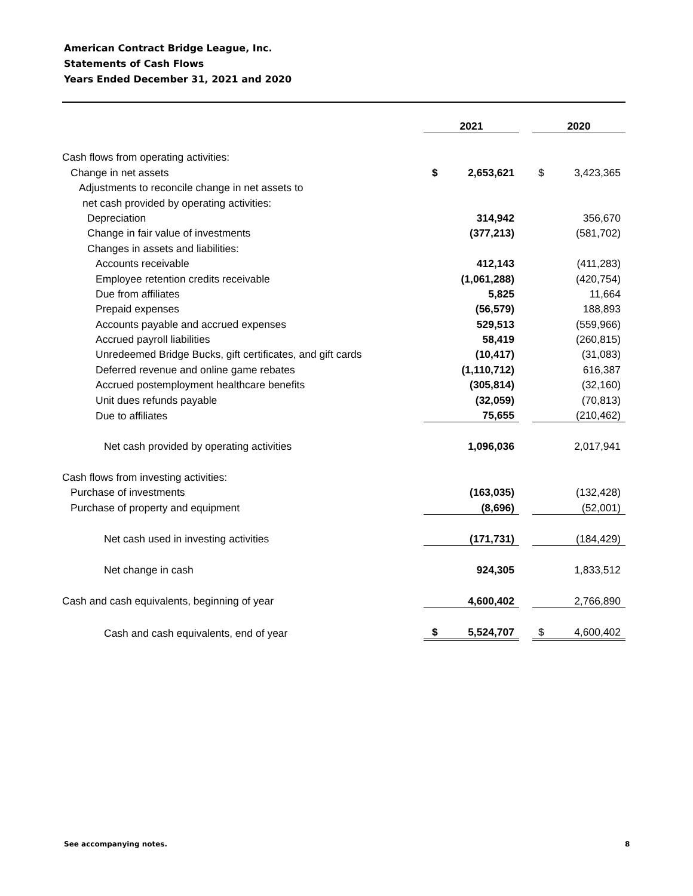American Contract Bridge League, Inc.
Statements of Cash Flows
Years Ended December 31, 2021 and 2020
| | 2021 | | 2020 |
| Cash flows from operating activities: | | | |
| Change in net assets | $ 2,653,621 | | $ 3,423,365 |
| Adjustments to reconcile change in net assets to | | | |
| net cash provided by operating activities: | | | |
| Depreciation | 314,942 | | 356,670 |
| Change in fair value of investments | (377,213) | | (581,702) |
| Changes in assets and liabilities: | | | |
| Accounts receivable | 412,143 | | (411,283) |
| Employee retention credits receivable | (1,061,288) | | (420,754) |
| Due from affiliates | 5,825 | | 11,664 |
| Prepaid expenses | (56,579) | | 188,893 |
| Accounts payable and accrued expenses | 529,513 | | (559,966) |
| Accrued payroll liabilities | 58,419 | | (260,815) |
| Unredeemed Bridge Bucks, gift certificates, and gift cards | (10,417) | | (31,083) |
| Deferred revenue and online game rebates | (1,110,712) | | 616,387 |
| Accrued postemployment healthcare benefits | (305,814) | | (32,160) |
| Unit dues refunds payable | (32,059) | | (70,813) |
| Due to affiliates | 75,655 | | (210,462) |
| Net cash provided by operating activities | 1,096,036 | | 2,017,941 |
| Cash flows from investing activities: | | | |
| Purchase of investments | (163,035) | | (132,428) |
| Purchase of property and equipment | (8,696) | | (52,001) |
| Net cash used in investing activities | (171,731) | | (184,429) |
| Net change in cash | 924,305 | | 1,833,512 |
| Cash and cash equivalents, beginning of year | 4,600,402 | | 2,766,890 |
| Cash and cash equivalents, end of year | $ 5,524,707 | | $ 4,600,402 |
See accompanying notes. 8